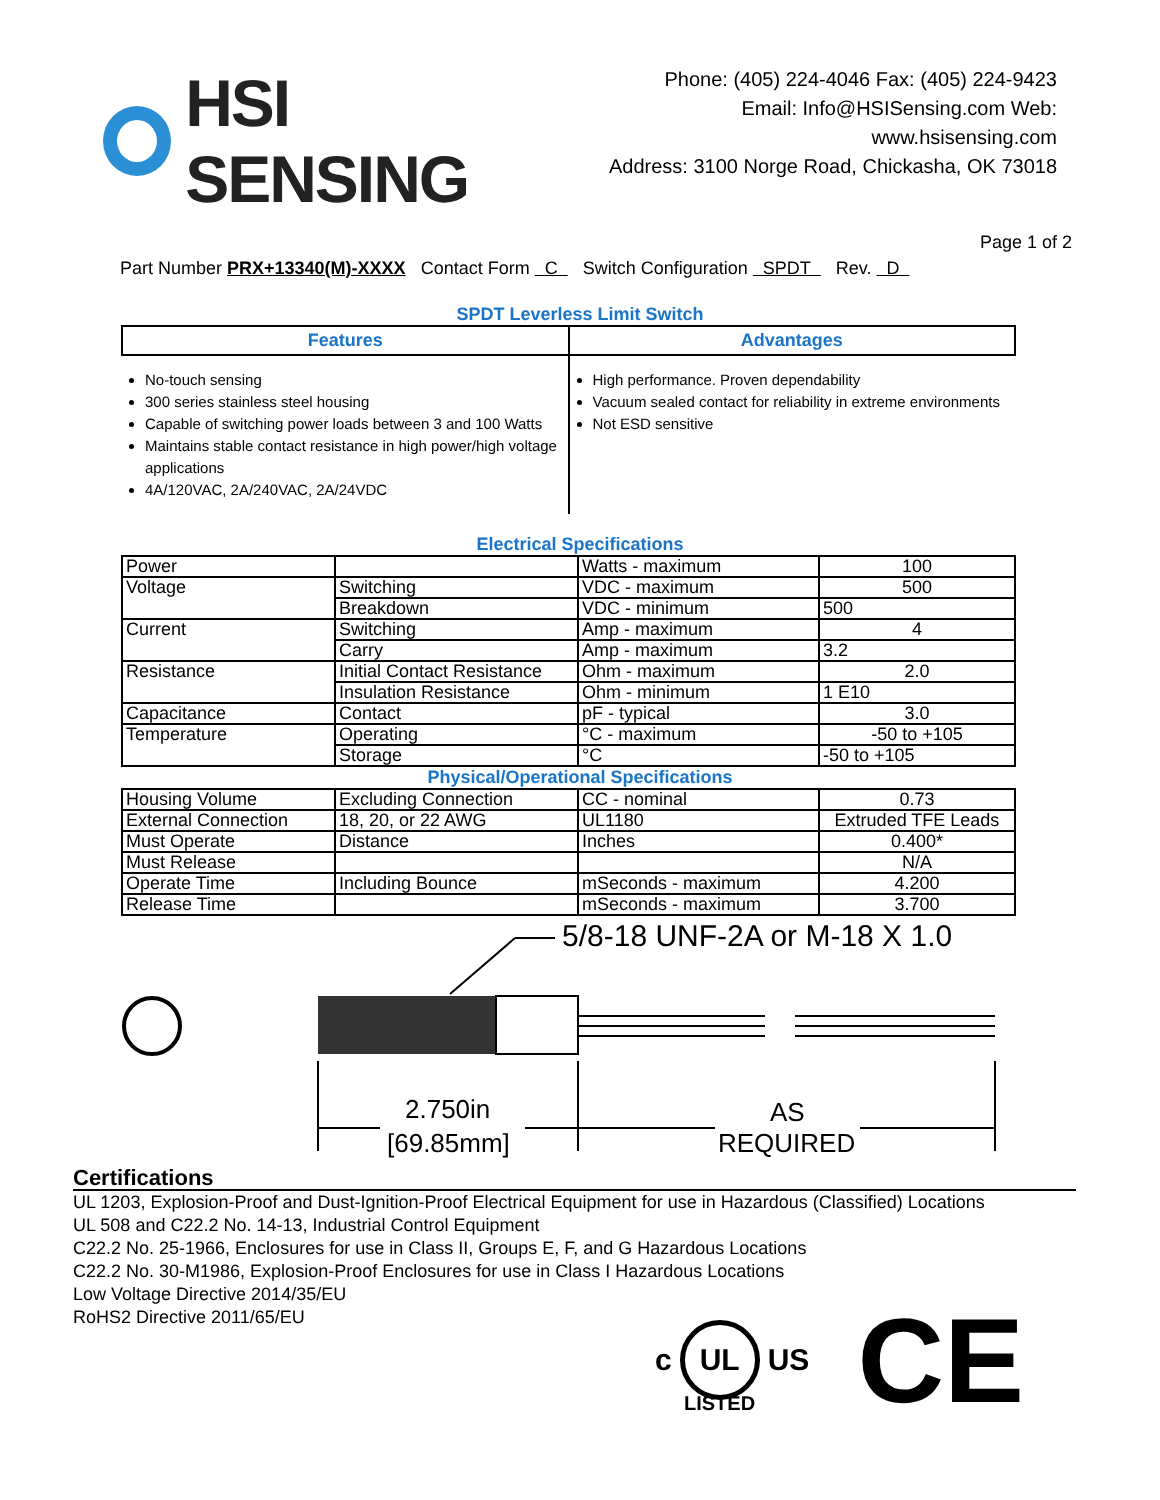HSI SENSING
Phone: (405) 224-4046 Fax: (405) 224-9423
Email: Info@HSISensing.com Web: www.hsisensing.com
Address: 3100 Norge Road, Chickasha, OK 73018
Page 1 of 2
Part Number PRX+13340(M)-XXXX Contact Form C Switch Configuration SPDT Rev. D
SPDT Leverless Limit Switch
| Features | Advantages |
| --- | --- |
| No-touch sensing 300 series stainless steel housing Capable of switching power loads between 3 and 100 Watts Maintains stable contact resistance in high power/high voltage applications 4A/120VAC, 2A/240VAC, 2A/24VDC | High performance. Proven dependability Vacuum sealed contact for reliability in extreme environments Not ESD sensitive |
Electrical Specifications
| Power | | Watts - maximum | 100 |
| Voltage | Switching | VDC - maximum | 500 |
| | Breakdown | VDC - minimum | 500 |
| Current | Switching | Amp - maximum | 4 |
| | Carry | Amp - maximum | 3.2 |
| Resistance | Initial Contact Resistance | Ohm - maximum | 2.0 |
| | Insulation Resistance | Ohm - minimum | 1 E10 |
| Capacitance | Contact | pF - typical | 3.0 |
| Temperature | Operating | °C - maximum | -50 to +105 |
| | Storage | °C | -50 to +105 |
Physical/Operational Specifications
| Housing Volume | Excluding Connection | CC - nominal | 0.73 |
| External Connection | 18, 20, or 22 AWG | UL1180 | Extruded TFE Leads |
| Must Operate | Distance | Inches | 0.400* |
| Must Release | | | N/A |
| Operate Time | Including Bounce | mSeconds - maximum | 4.200 |
| Release Time | | mSeconds - maximum | 3.700 |
5/8-18 UNF-2A or M-18 X 1.0
2.750in
[69.85mm]
AS
REQUIRED
Certifications
UL 1203, Explosion-Proof and Dust-Ignition-Proof Electrical Equipment for use in Hazardous (Classified) Locations
UL 508 and C22.2 No. 14-13, Industrial Control Equipment
C22.2 No. 25-1966, Enclosures for use in Class II, Groups E, F, and G Hazardous Locations
C22.2 No. 30-M1986, Explosion-Proof Enclosures for use in Class I Hazardous Locations
Low Voltage Directive 2014/35/EU
RoHS2 Directive 2011/65/EU
c UL US CE
LISTED